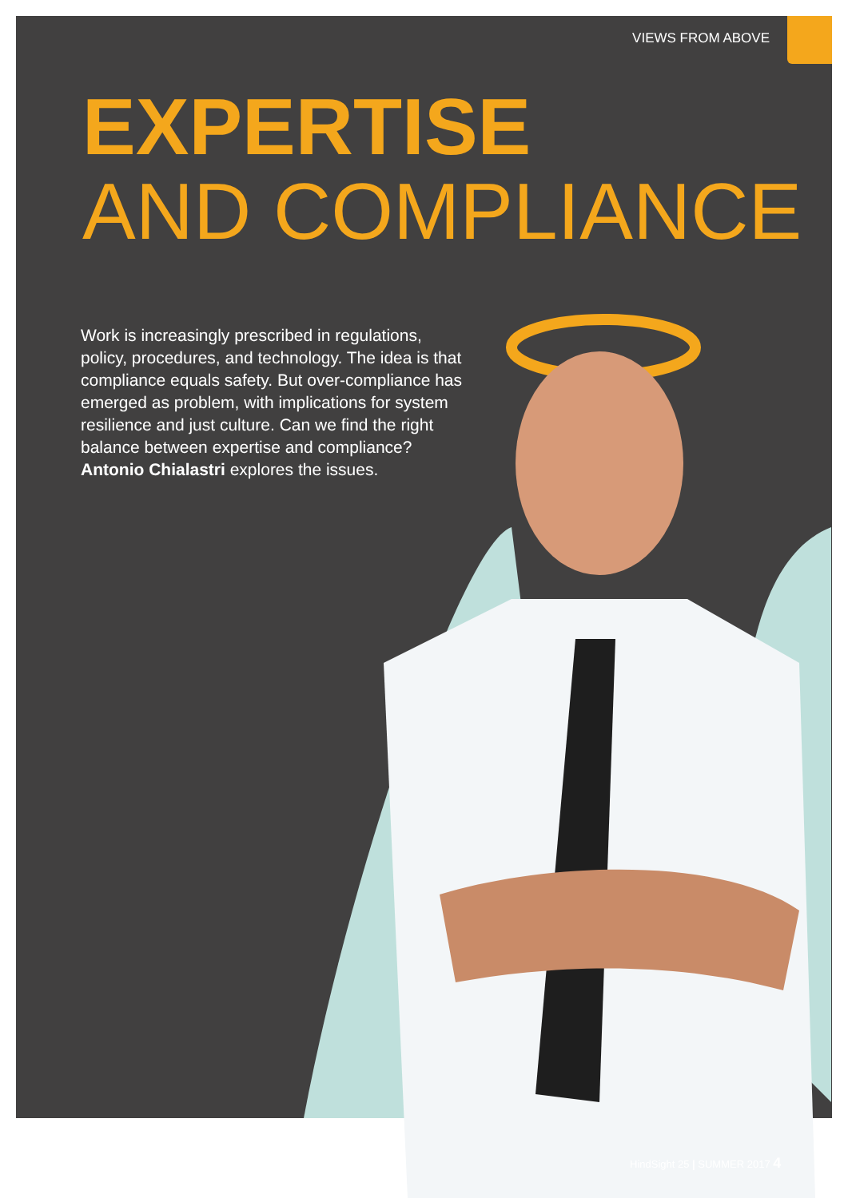VIEWS FROM ABOVE
EXPERTISE
AND COMPLIANCE
Work is increasingly prescribed in regulations, policy, procedures, and technology. The idea is that compliance equals safety. But over-compliance has emerged as problem, with implications for system resilience and just culture. Can we find the right balance between expertise and compliance? Antonio Chialastri explores the issues.
HindSight 25 | SUMMER 2017 4